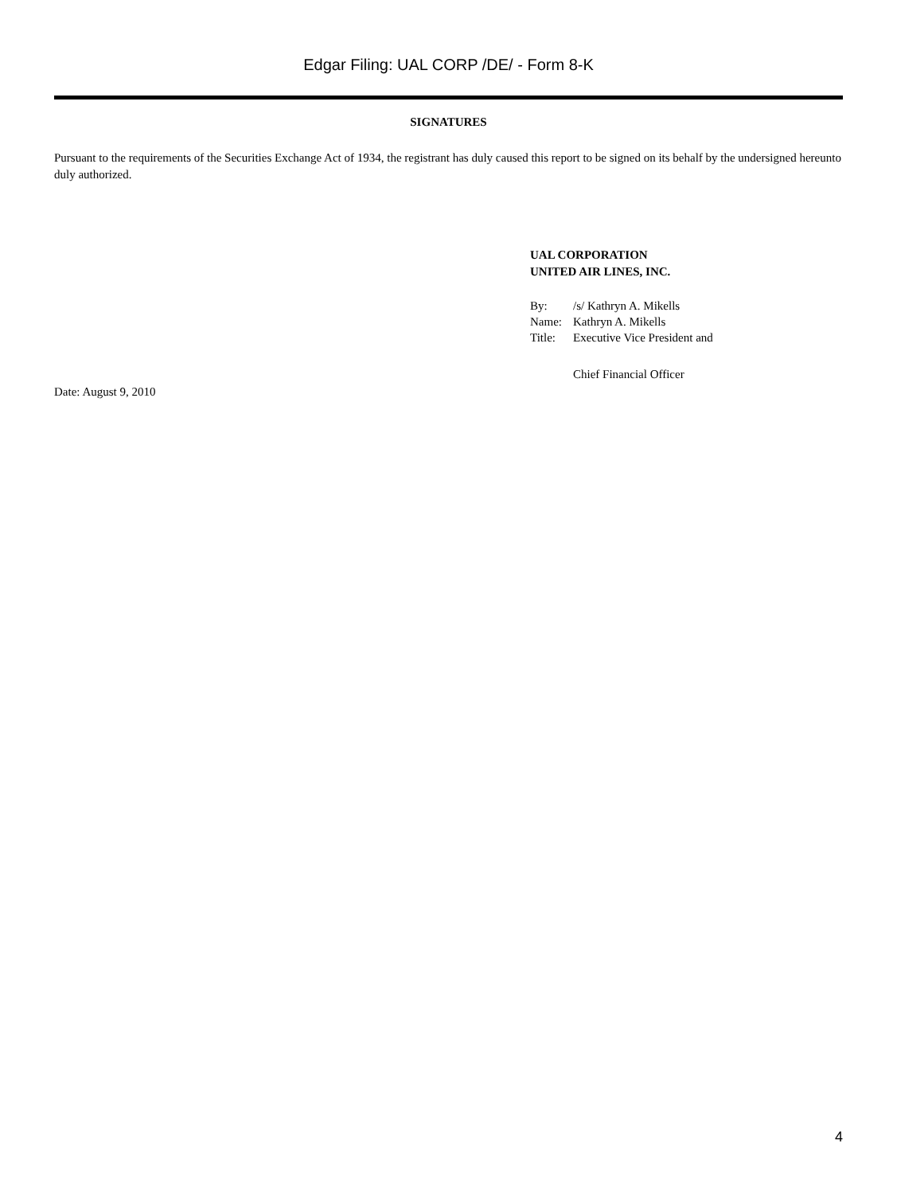Edgar Filing: UAL CORP /DE/ - Form 8-K
SIGNATURES
Pursuant to the requirements of the Securities Exchange Act of 1934, the registrant has duly caused this report to be signed on its behalf by the undersigned hereunto duly authorized.
UAL CORPORATION
UNITED AIR LINES, INC.
| By: | /s/ Kathryn A. Mikells |
| Name: | Kathryn A. Mikells |
| Title: | Executive Vice President and Chief Financial Officer |
Date: August 9, 2010
4